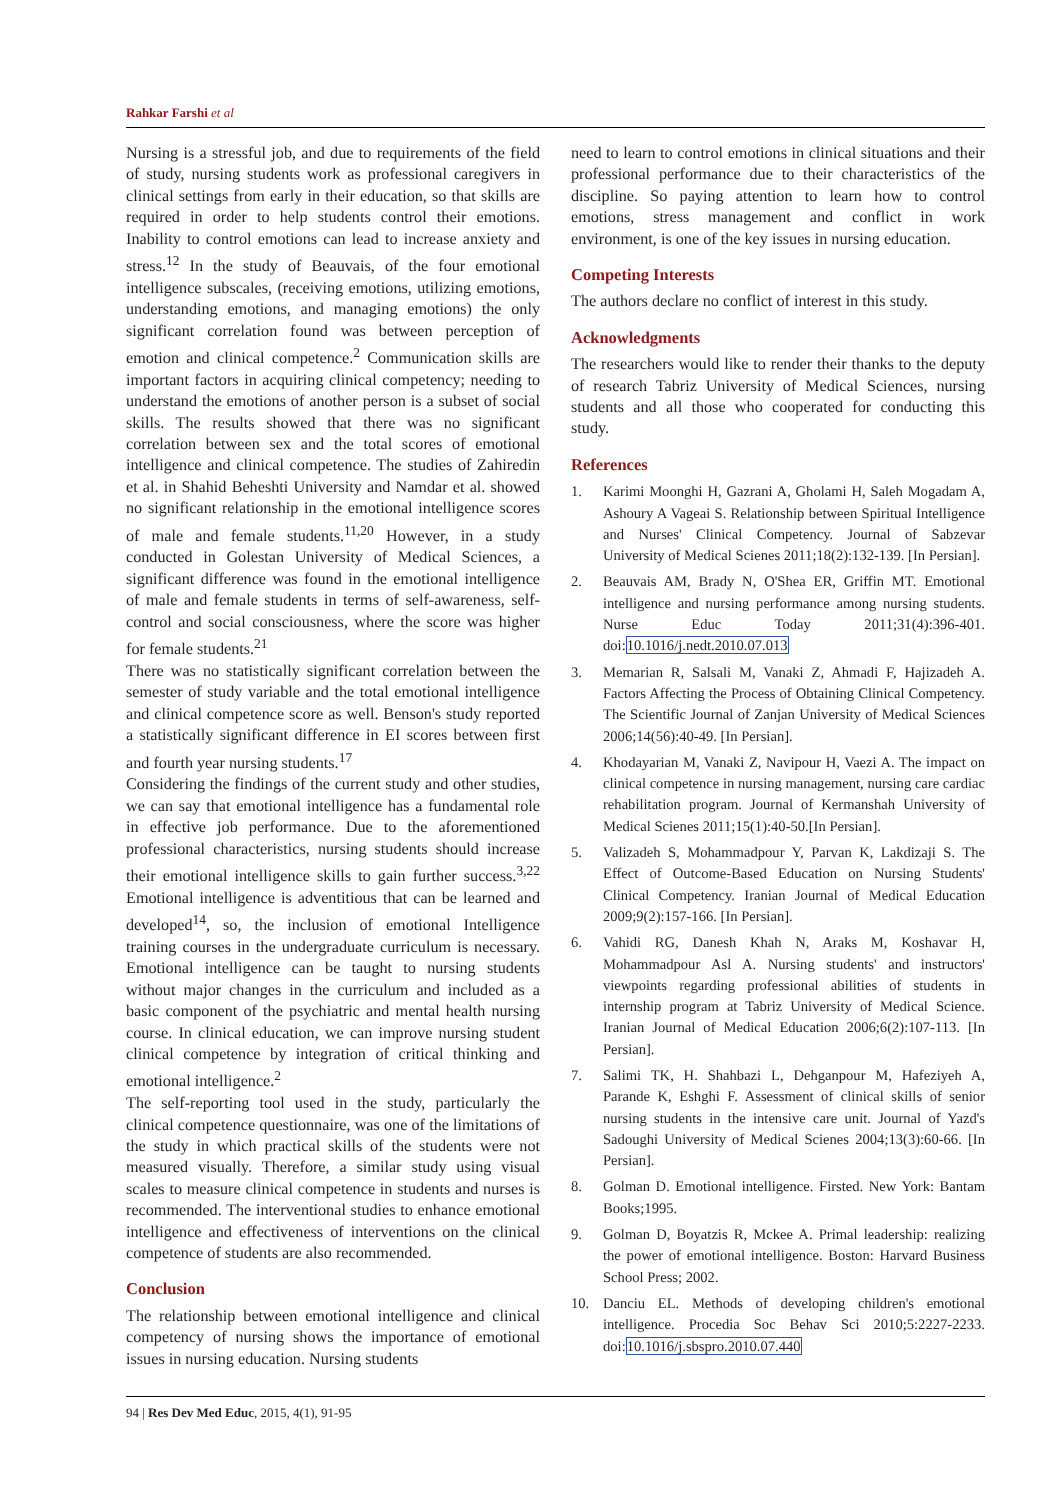Rahkar Farshi et al
Nursing is a stressful job, and due to requirements of the field of study, nursing students work as professional caregivers in clinical settings from early in their education, so that skills are required in order to help students control their emotions. Inability to control emotions can lead to increase anxiety and stress.<sup>12</sup> In the study of Beauvais, of the four emotional intelligence subscales, (receiving emotions, utilizing emotions, understanding emotions, and managing emotions) the only significant correlation found was between perception of emotion and clinical competence.<sup>2</sup> Communication skills are important factors in acquiring clinical competency; needing to understand the emotions of another person is a subset of social skills. The results showed that there was no significant correlation between sex and the total scores of emotional intelligence and clinical competence. The studies of Zahiredin et al. in Shahid Beheshti University and Namdar et al. showed no significant relationship in the emotional intelligence scores of male and female students.<sup>11,20</sup> However, in a study conducted in Golestan University of Medical Sciences, a significant difference was found in the emotional intelligence of male and female students in terms of self-awareness, self-control and social consciousness, where the score was higher for female students.<sup>21</sup>
There was no statistically significant correlation between the semester of study variable and the total emotional intelligence and clinical competence score as well. Benson's study reported a statistically significant difference in EI scores between first and fourth year nursing students.<sup>17</sup>
Considering the findings of the current study and other studies, we can say that emotional intelligence has a fundamental role in effective job performance. Due to the aforementioned professional characteristics, nursing students should increase their emotional intelligence skills to gain further success.<sup>3,22</sup> Emotional intelligence is adventitious that can be learned and developed<sup>14</sup>, so, the inclusion of emotional Intelligence training courses in the undergraduate curriculum is necessary. Emotional intelligence can be taught to nursing students without major changes in the curriculum and included as a basic component of the psychiatric and mental health nursing course. In clinical education, we can improve nursing student clinical competence by integration of critical thinking and emotional intelligence.<sup>2</sup>
The self-reporting tool used in the study, particularly the clinical competence questionnaire, was one of the limitations of the study in which practical skills of the students were not measured visually. Therefore, a similar study using visual scales to measure clinical competence in students and nurses is recommended. The interventional studies to enhance emotional intelligence and effectiveness of interventions on the clinical competence of students are also recommended.
Conclusion
The relationship between emotional intelligence and clinical competency of nursing shows the importance of emotional issues in nursing education. Nursing students
need to learn to control emotions in clinical situations and their professional performance due to their characteristics of the discipline. So paying attention to learn how to control emotions, stress management and conflict in work environment, is one of the key issues in nursing education.
Competing Interests
The authors declare no conflict of interest in this study.
Acknowledgments
The researchers would like to render their thanks to the deputy of research Tabriz University of Medical Sciences, nursing students and all those who cooperated for conducting this study.
References
1. Karimi Moonghi H, Gazrani A, Gholami H, Saleh Mogadam A, Ashoury A Vageai S. Relationship between Spiritual Intelligence and Nurses' Clinical Competency. Journal of Sabzevar University of Medical Scienes 2011;18(2):132-139. [In Persian].
2. Beauvais AM, Brady N, O'Shea ER, Griffin MT. Emotional intelligence and nursing performance among nursing students. Nurse Educ Today 2011;31(4):396-401. doi:10.1016/j.nedt.2010.07.013
3. Memarian R, Salsali M, Vanaki Z, Ahmadi F, Hajizadeh A. Factors Affecting the Process of Obtaining Clinical Competency. The Scientific Journal of Zanjan University of Medical Sciences 2006;14(56):40-49. [In Persian].
4. Khodayarian M, Vanaki Z, Navipour H, Vaezi A. The impact on clinical competence in nursing management, nursing care cardiac rehabilitation program. Journal of Kermanshah University of Medical Scienes 2011;15(1):40-50.[In Persian].
5. Valizadeh S, Mohammadpour Y, Parvan K, Lakdizaji S. The Effect of Outcome-Based Education on Nursing Students' Clinical Competency. Iranian Journal of Medical Education 2009;9(2):157-166. [In Persian].
6. Vahidi RG, Danesh Khah N, Araks M, Koshavar H, Mohammadpour Asl A. Nursing students' and instructors' viewpoints regarding professional abilities of students in internship program at Tabriz University of Medical Science. Iranian Journal of Medical Education 2006;6(2):107-113. [In Persian].
7. Salimi TK, H. Shahbazi L, Dehganpour M, Hafeziyeh A, Parande K, Eshghi F. Assessment of clinical skills of senior nursing students in the intensive care unit. Journal of Yazd's Sadoughi University of Medical Scienes 2004;13(3):60-66. [In Persian].
8. Golman D. Emotional intelligence. Firsted. New York: Bantam Books;1995.
9. Golman D, Boyatzis R, Mckee A. Primal leadership: realizing the power of emotional intelligence. Boston: Harvard Business School Press; 2002.
10. Danciu EL. Methods of developing children's emotional intelligence. Procedia Soc Behav Sci 2010;5:2227-2233. doi:10.1016/j.sbspro.2010.07.440
94 | Res Dev Med Educ, 2015, 4(1), 91-95